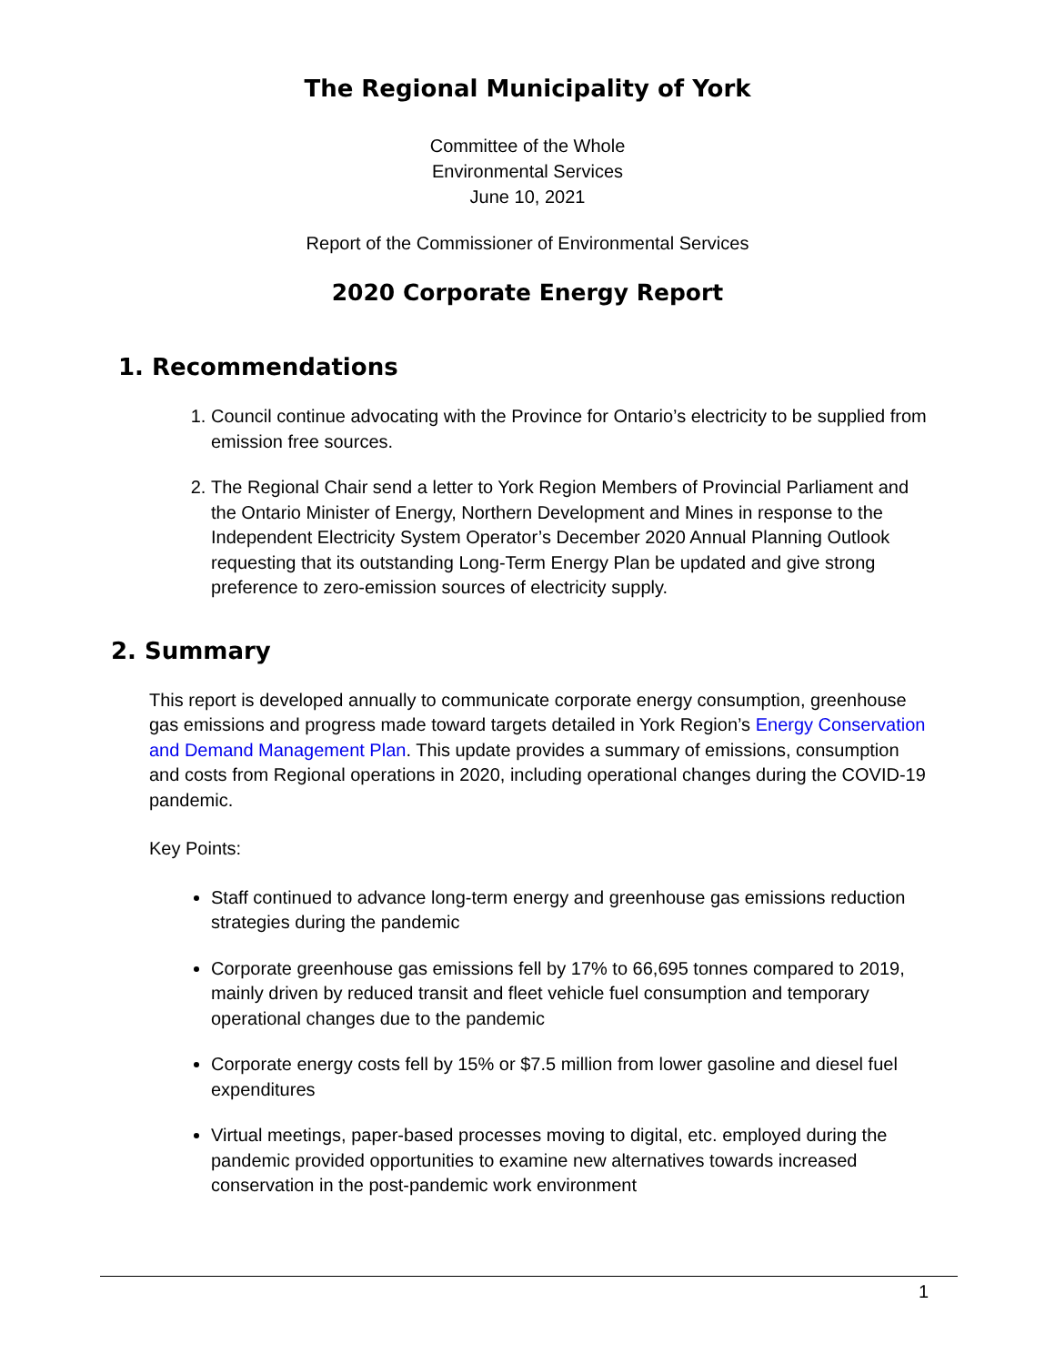The Regional Municipality of York
Committee of the Whole
Environmental Services
June 10, 2021
Report of the Commissioner of Environmental Services
2020 Corporate Energy Report
1. Recommendations
1. Council continue advocating with the Province for Ontario’s electricity to be supplied from emission free sources.
2. The Regional Chair send a letter to York Region Members of Provincial Parliament and the Ontario Minister of Energy, Northern Development and Mines in response to the Independent Electricity System Operator’s December 2020 Annual Planning Outlook requesting that its outstanding Long-Term Energy Plan be updated and give strong preference to zero-emission sources of electricity supply.
2. Summary
This report is developed annually to communicate corporate energy consumption, greenhouse gas emissions and progress made toward targets detailed in York Region’s Energy Conservation and Demand Management Plan. This update provides a summary of emissions, consumption and costs from Regional operations in 2020, including operational changes during the COVID-19 pandemic.
Key Points:
Staff continued to advance long-term energy and greenhouse gas emissions reduction strategies during the pandemic
Corporate greenhouse gas emissions fell by 17% to 66,695 tonnes compared to 2019, mainly driven by reduced transit and fleet vehicle fuel consumption and temporary operational changes due to the pandemic
Corporate energy costs fell by 15% or $7.5 million from lower gasoline and diesel fuel expenditures
Virtual meetings, paper-based processes moving to digital, etc. employed during the pandemic provided opportunities to examine new alternatives towards increased conservation in the post-pandemic work environment
1